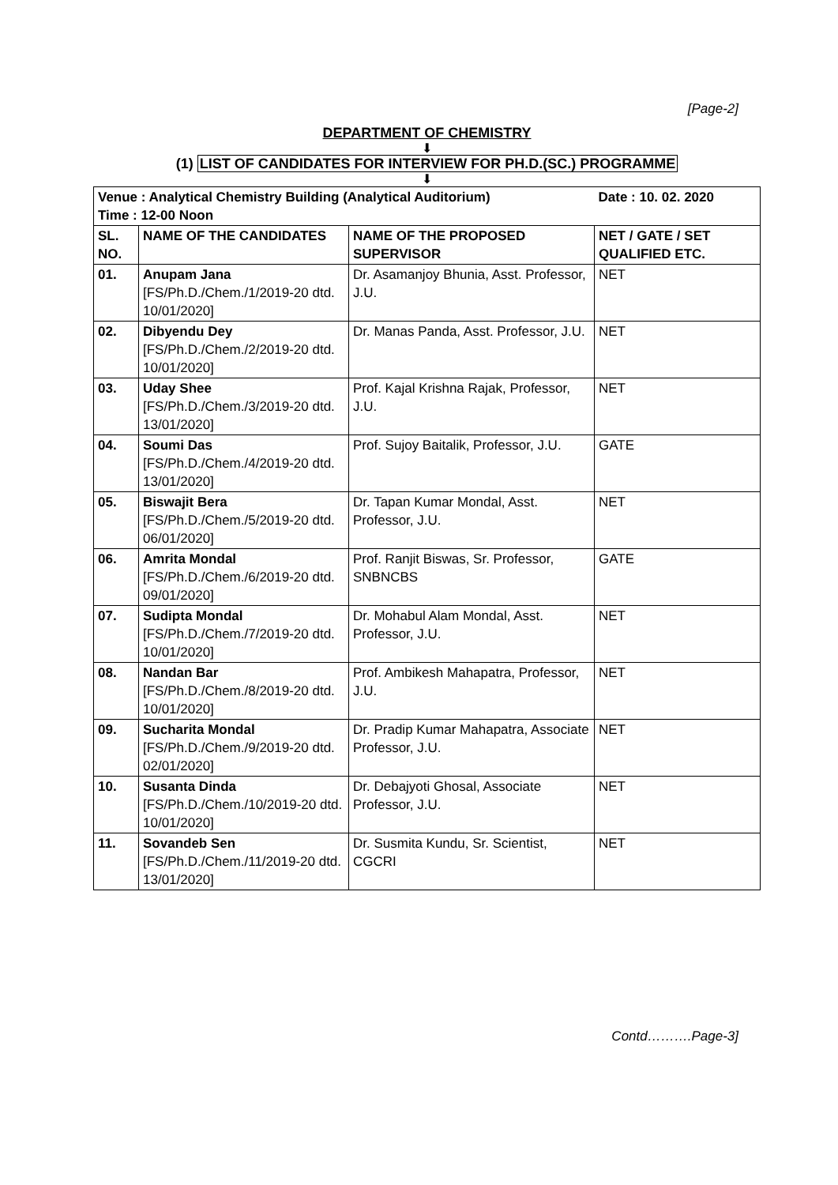[Page-2]
DEPARTMENT OF CHEMISTRY
⬇
(1) LIST OF CANDIDATES FOR INTERVIEW FOR PH.D.(SC.) PROGRAMME
⬇
| Venue : Analytical Chemistry Building (Analytical Auditorium) Time : 12-00 Noon | | | Date : 10. 02. 2020 |
| SL. NO. | NAME OF THE CANDIDATES | NAME OF THE PROPOSED SUPERVISOR | NET / GATE / SET QUALIFIED ETC. |
| 01. | Anupam Jana [FS/Ph.D./Chem./1/2019-20 dtd. 10/01/2020] | Dr. Asamanjoy Bhunia, Asst. Professor, J.U. | NET |
| 02. | Dibyendu Dey [FS/Ph.D./Chem./2/2019-20 dtd. 10/01/2020] | Dr. Manas Panda, Asst. Professor, J.U. | NET |
| 03. | Uday Shee [FS/Ph.D./Chem./3/2019-20 dtd. 13/01/2020] | Prof. Kajal Krishna Rajak, Professor, J.U. | NET |
| 04. | Soumi Das [FS/Ph.D./Chem./4/2019-20 dtd. 13/01/2020] | Prof. Sujoy Baitalik, Professor, J.U. | GATE |
| 05. | Biswajit Bera [FS/Ph.D./Chem./5/2019-20 dtd. 06/01/2020] | Dr. Tapan Kumar Mondal, Asst. Professor, J.U. | NET |
| 06. | Amrita Mondal [FS/Ph.D./Chem./6/2019-20 dtd. 09/01/2020] | Prof. Ranjit Biswas, Sr. Professor, SNBNCBS | GATE |
| 07. | Sudipta Mondal [FS/Ph.D./Chem./7/2019-20 dtd. 10/01/2020] | Dr. Mohabul Alam Mondal, Asst. Professor, J.U. | NET |
| 08. | Nandan Bar [FS/Ph.D./Chem./8/2019-20 dtd. 10/01/2020] | Prof. Ambikesh Mahapatra, Professor, J.U. | NET |
| 09. | Sucharita Mondal [FS/Ph.D./Chem./9/2019-20 dtd. 02/01/2020] | Dr. Pradip Kumar Mahapatra, Associate Professor, J.U. | NET |
| 10. | Susanta Dinda [FS/Ph.D./Chem./10/2019-20 dtd. 10/01/2020] | Dr. Debajyoti Ghosal, Associate Professor, J.U. | NET |
| 11. | Sovandeb Sen [FS/Ph.D./Chem./11/2019-20 dtd. 13/01/2020] | Dr. Susmita Kundu, Sr. Scientist, CGCRI | NET |
Contd……….Page-3]